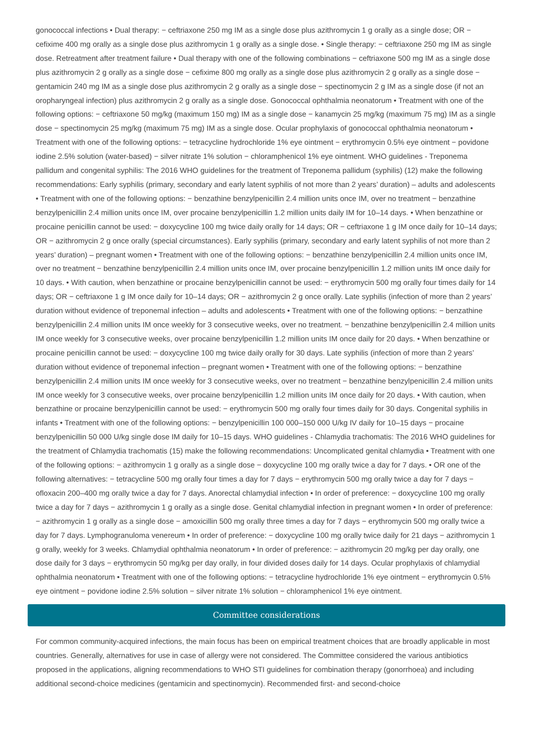gonococcal infections • Dual therapy: − ceftriaxone 250 mg IM as a single dose plus azithromycin 1 g orally as a single dose; OR − cefixime 400 mg orally as a single dose plus azithromycin 1 g orally as a single dose. • Single therapy: − ceftriaxone 250 mg IM as single dose. Retreatment after treatment failure • Dual therapy with one of the following combinations − ceftriaxone 500 mg IM as a single dose plus azithromycin 2 g orally as a single dose − cefixime 800 mg orally as a single dose plus azithromycin 2 g orally as a single dose − gentamicin 240 mg IM as a single dose plus azithromycin 2 g orally as a single dose − spectinomycin 2 g IM as a single dose (if not an oropharyngeal infection) plus azithromycin 2 g orally as a single dose. Gonococcal ophthalmia neonatorum • Treatment with one of the following options: − ceftriaxone 50 mg/kg (maximum 150 mg) IM as a single dose − kanamycin 25 mg/kg (maximum 75 mg) IM as a single dose − spectinomycin 25 mg/kg (maximum 75 mg) IM as a single dose. Ocular prophylaxis of gonococcal ophthalmia neonatorum • Treatment with one of the following options: − tetracycline hydrochloride 1% eye ointment − erythromycin 0.5% eye ointment − povidone iodine 2.5% solution (water-based) − silver nitrate 1% solution − chloramphenicol 1% eye ointment. WHO guidelines - Treponema pallidum and congenital syphilis: The 2016 WHO guidelines for the treatment of Treponema pallidum (syphilis) (12) make the following recommendations: Early syphilis (primary, secondary and early latent syphilis of not more than 2 years’ duration) – adults and adolescents • Treatment with one of the following options: − benzathine benzylpenicillin 2.4 million units once IM, over no treatment − benzathine benzylpenicillin 2.4 million units once IM, over procaine benzylpenicillin 1.2 million units daily IM for 10–14 days. • When benzathine or procaine penicillin cannot be used: − doxycycline 100 mg twice daily orally for 14 days; OR − ceftriaxone 1 g IM once daily for 10–14 days; OR − azithromycin 2 g once orally (special circumstances). Early syphilis (primary, secondary and early latent syphilis of not more than 2 years’ duration) – pregnant women • Treatment with one of the following options: − benzathine benzylpenicillin 2.4 million units once IM, over no treatment − benzathine benzylpenicillin 2.4 million units once IM, over procaine benzylpenicillin 1.2 million units IM once daily for 10 days. • With caution, when benzathine or procaine benzylpenicillin cannot be used: − erythromycin 500 mg orally four times daily for 14 days; OR − ceftriaxone 1 g IM once daily for 10–14 days; OR − azithromycin 2 g once orally. Late syphilis (infection of more than 2 years’ duration without evidence of treponemal infection – adults and adolescents • Treatment with one of the following options: − benzathine benzylpenicillin 2.4 million units IM once weekly for 3 consecutive weeks, over no treatment. − benzathine benzylpenicillin 2.4 million units IM once weekly for 3 consecutive weeks, over procaine benzylpenicillin 1.2 million units IM once daily for 20 days. • When benzathine or procaine penicillin cannot be used: − doxycycline 100 mg twice daily orally for 30 days. Late syphilis (infection of more than 2 years’ duration without evidence of treponemal infection – pregnant women • Treatment with one of the following options: − benzathine benzylpenicillin 2.4 million units IM once weekly for 3 consecutive weeks, over no treatment − benzathine benzylpenicillin 2.4 million units IM once weekly for 3 consecutive weeks, over procaine benzylpenicillin 1.2 million units IM once daily for 20 days. • With caution, when benzathine or procaine benzylpenicillin cannot be used: − erythromycin 500 mg orally four times daily for 30 days. Congenital syphilis in infants • Treatment with one of the following options: − benzylpenicillin 100 000–150 000 U/kg IV daily for 10–15 days − procaine benzylpenicillin 50 000 U/kg single dose IM daily for 10–15 days. WHO guidelines - Chlamydia trachomatis: The 2016 WHO guidelines for the treatment of Chlamydia trachomatis (15) make the following recommendations: Uncomplicated genital chlamydia • Treatment with one of the following options: − azithromycin 1 g orally as a single dose − doxycycline 100 mg orally twice a day for 7 days. • OR one of the following alternatives: − tetracycline 500 mg orally four times a day for 7 days − erythromycin 500 mg orally twice a day for 7 days − ofloxacin 200–400 mg orally twice a day for 7 days. Anorectal chlamydial infection • In order of preference: − doxycycline 100 mg orally twice a day for 7 days − azithromycin 1 g orally as a single dose. Genital chlamydial infection in pregnant women • In order of preference: − azithromycin 1 g orally as a single dose − amoxicillin 500 mg orally three times a day for 7 days − erythromycin 500 mg orally twice a day for 7 days. Lymphogranuloma venereum • In order of preference: − doxycycline 100 mg orally twice daily for 21 days − azithromycin 1 g orally, weekly for 3 weeks. Chlamydial ophthalmia neonatorum • In order of preference: − azithromycin 20 mg/kg per day orally, one dose daily for 3 days − erythromycin 50 mg/kg per day orally, in four divided doses daily for 14 days. Ocular prophylaxis of chlamydial ophthalmia neonatorum • Treatment with one of the following options: − tetracycline hydrochloride 1% eye ointment − erythromycin 0.5% eye ointment − povidone iodine 2.5% solution − silver nitrate 1% solution − chloramphenicol 1% eye ointment.
Committee considerations
For common community-acquired infections, the main focus has been on empirical treatment choices that are broadly applicable in most countries. Generally, alternatives for use in case of allergy were not considered. The Committee considered the various antibiotics proposed in the applications, aligning recommendations to WHO STI guidelines for combination therapy (gonorrhoea) and including additional second-choice medicines (gentamicin and spectinomycin). Recommended first- and second-choice